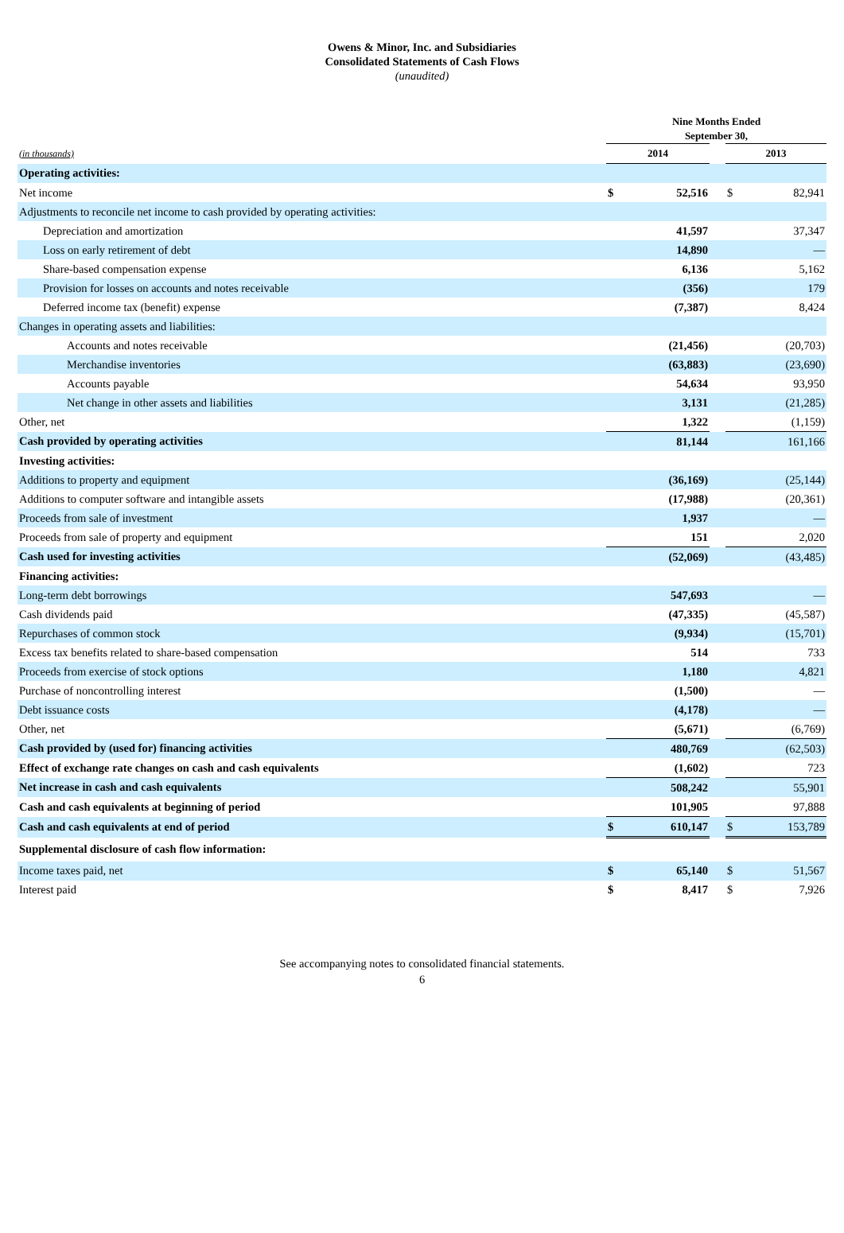Owens & Minor, Inc. and Subsidiaries
Consolidated Statements of Cash Flows
(unaudited)
| | Nine Months Ended September 30, | | | | |
| (in thousands) | 2014 | | | 2013 | |
| Operating activities: | | | | | |
| Net income | $ | 52,516 | | $ | 82,941 |
| Adjustments to reconcile net income to cash provided by operating activities: | | | | | |
| Depreciation and amortization | | 41,597 | | | 37,347 |
| Loss on early retirement of debt | | 14,890 | | | — |
| Share-based compensation expense | | 6,136 | | | 5,162 |
| Provision for losses on accounts and notes receivable | | (356) | | | 179 |
| Deferred income tax (benefit) expense | | (7,387) | | | 8,424 |
| Changes in operating assets and liabilities: | | | | | |
| Accounts and notes receivable | | (21,456) | | | (20,703) |
| Merchandise inventories | | (63,883) | | | (23,690) |
| Accounts payable | | 54,634 | | | 93,950 |
| Net change in other assets and liabilities | | 3,131 | | | (21,285) |
| Other, net | | 1,322 | | | (1,159) |
| Cash provided by operating activities | | 81,144 | | | 161,166 |
| Investing activities: | | | | | |
| Additions to property and equipment | | (36,169) | | | (25,144) |
| Additions to computer software and intangible assets | | (17,988) | | | (20,361) |
| Proceeds from sale of investment | | 1,937 | | | — |
| Proceeds from sale of property and equipment | | 151 | | | 2,020 |
| Cash used for investing activities | | (52,069) | | | (43,485) |
| Financing activities: | | | | | |
| Long-term debt borrowings | | 547,693 | | | — |
| Cash dividends paid | | (47,335) | | | (45,587) |
| Repurchases of common stock | | (9,934) | | | (15,701) |
| Excess tax benefits related to share-based compensation | | 514 | | | 733 |
| Proceeds from exercise of stock options | | 1,180 | | | 4,821 |
| Purchase of noncontrolling interest | | (1,500) | | | — |
| Debt issuance costs | | (4,178) | | | — |
| Other, net | | (5,671) | | | (6,769) |
| Cash provided by (used for) financing activities | | 480,769 | | | (62,503) |
| Effect of exchange rate changes on cash and cash equivalents | | (1,602) | | | 723 |
| Net increase in cash and cash equivalents | | 508,242 | | | 55,901 |
| Cash and cash equivalents at beginning of period | | 101,905 | | | 97,888 |
| Cash and cash equivalents at end of period | $ | 610,147 | | $ | 153,789 |
| Supplemental disclosure of cash flow information: | | | | | |
| Income taxes paid, net | $ | 65,140 | | $ | 51,567 |
| Interest paid | $ | 8,417 | | $ | 7,926 |
See accompanying notes to consolidated financial statements.
6